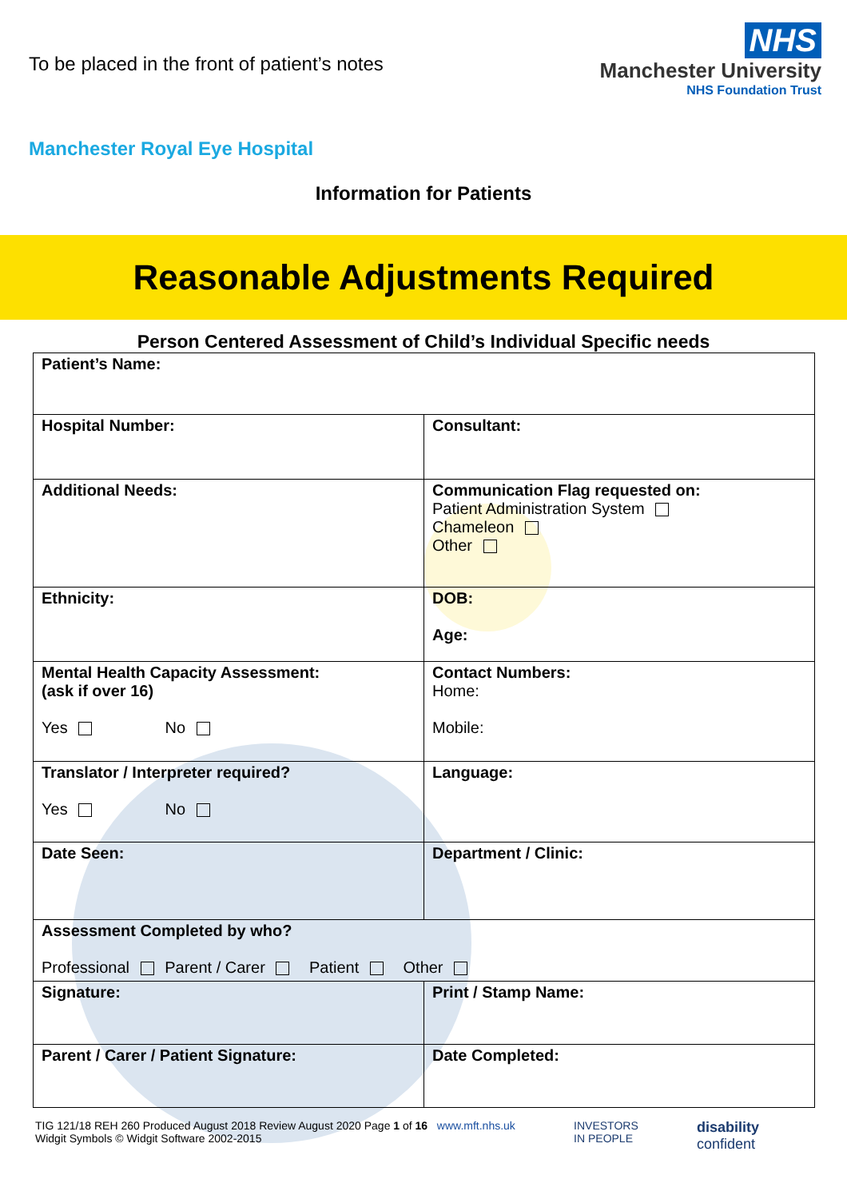To be placed in the front of patient’s notes
NHS
Manchester University
NHS Foundation Trust
Manchester Royal Eye Hospital
Information for Patients
Reasonable Adjustments Required
Person Centered Assessment of Child’s Individual Specific needs
| Patient’s Name: | |
| Hospital Number: | Consultant: |
| Additional Needs: | Communication Flag requested on: Patient Administration System Chameleon Other |
| Ethnicity: | DOB: Age: |
| Mental Health Capacity Assessment: (ask if over 16) Yes No | Contact Numbers: Home: Mobile: |
| Translator / Interpreter required? Yes No | Language: |
| Date Seen: | Department / Clinic: |
| Assessment Completed by who? Professional Parent / Carer Patient Other | |
| Signature: | Print / Stamp Name: |
| Parent / Carer / Patient Signature: | Date Completed: |
TIG 121/18 REH 260 Produced August 2018 Review August 2020 Page 1 of 16 www.mft.nhs.uk
Widgit Symbols © Widgit Software 2002-2015
INVESTORS
IN PEOPLE
disability
confident